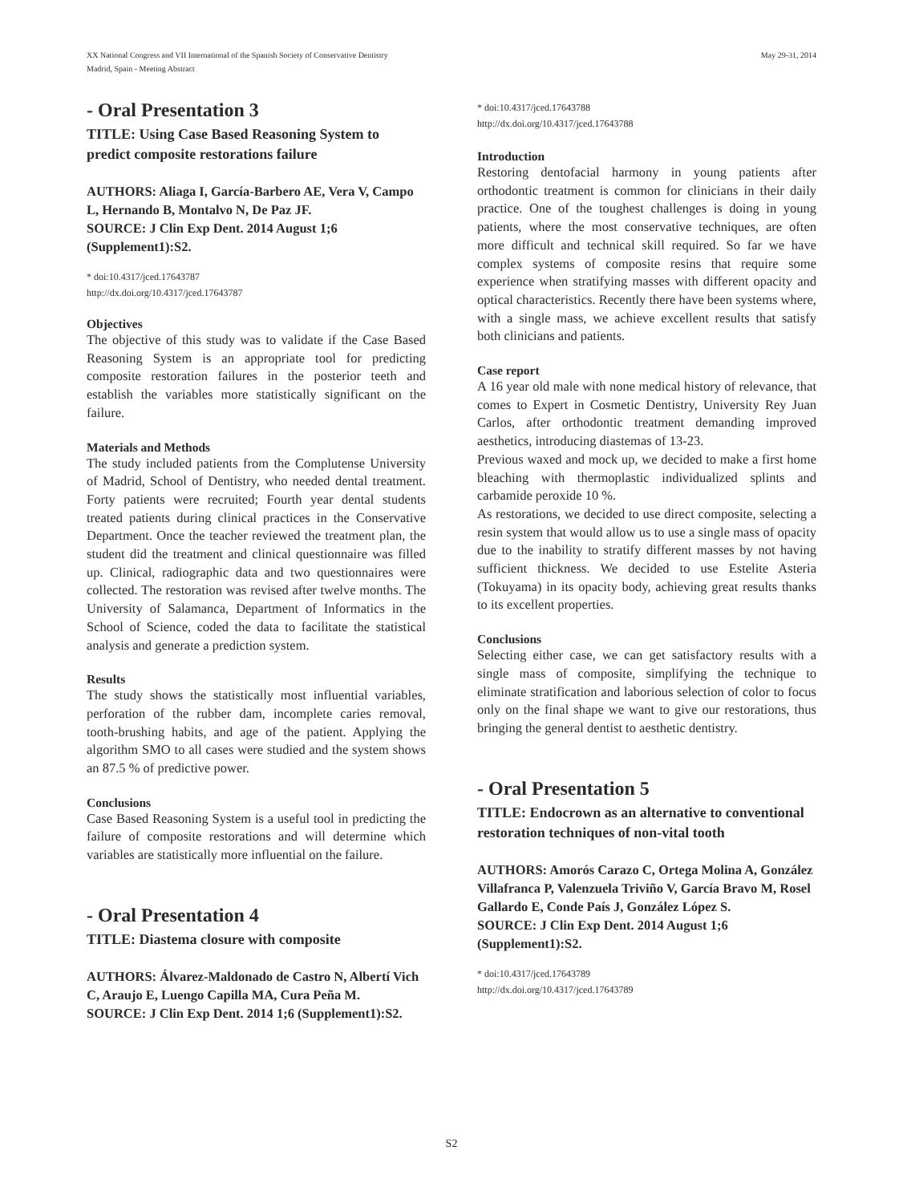XX National Congress and VII International of the Spanish Society of Conservative Dentistry
Madrid, Spain - Meeting Abstract
May 29-31, 2014
- Oral Presentation 3
TITLE: Using Case Based Reasoning System to predict composite restorations failure
AUTHORS: Aliaga I, García-Barbero AE, Vera V, Campo L, Hernando B, Montalvo N, De Paz JF.
SOURCE: J Clin Exp Dent. 2014 August 1;6 (Supplement1):S2.
* doi:10.4317/jced.17643787
http://dx.doi.org/10.4317/jced.17643787
Objectives
The objective of this study was to validate if the Case Based Reasoning System is an appropriate tool for predicting composite restoration failures in the posterior teeth and establish the variables more statistically significant on the failure.
Materials and Methods
The study included patients from the Complutense University of Madrid, School of Dentistry, who needed dental treatment. Forty patients were recruited; Fourth year dental students treated patients during clinical practices in the Conservative Department. Once the teacher reviewed the treatment plan, the student did the treatment and clinical questionnaire was filled up. Clinical, radiographic data and two questionnaires were collected. The restoration was revised after twelve months. The University of Salamanca, Department of Informatics in the School of Science, coded the data to facilitate the statistical analysis and generate a prediction system.
Results
The study shows the statistically most influential variables, perforation of the rubber dam, incomplete caries removal, tooth-brushing habits, and age of the patient. Applying the algorithm SMO to all cases were studied and the system shows an 87.5 % of predictive power.
Conclusions
Case Based Reasoning System is a useful tool in predicting the failure of composite restorations and will determine which variables are statistically more influential on the failure.
- Oral Presentation 4
TITLE: Diastema closure with composite
AUTHORS: Álvarez-Maldonado de Castro N, Albertí Vich C, Araujo E, Luengo Capilla MA, Cura Peña M.
SOURCE: J Clin Exp Dent. 2014 1;6 (Supplement1):S2.
* doi:10.4317/jced.17643788
http://dx.doi.org/10.4317/jced.17643788
Introduction
Restoring dentofacial harmony in young patients after orthodontic treatment is common for clinicians in their daily practice. One of the toughest challenges is doing in young patients, where the most conservative techniques, are often more difficult and technical skill required. So far we have complex systems of composite resins that require some experience when stratifying masses with different opacity and optical characteristics. Recently there have been systems where, with a single mass, we achieve excellent results that satisfy both clinicians and patients.
Case report
A 16 year old male with none medical history of relevance, that comes to Expert in Cosmetic Dentistry, University Rey Juan Carlos, after orthodontic treatment demanding improved aesthetics, introducing diastemas of 13-23.
Previous waxed and mock up, we decided to make a first home bleaching with thermoplastic individualized splints and carbamide peroxide 10 %.
As restorations, we decided to use direct composite, selecting a resin system that would allow us to use a single mass of opacity due to the inability to stratify different masses by not having sufficient thickness. We decided to use Estelite Asteria (Tokuyama) in its opacity body, achieving great results thanks to its excellent properties.
Conclusions
Selecting either case, we can get satisfactory results with a single mass of composite, simplifying the technique to eliminate stratification and laborious selection of color to focus only on the final shape we want to give our restorations, thus bringing the general dentist to aesthetic dentistry.
- Oral Presentation 5
TITLE: Endocrown as an alternative to conventional restoration techniques of non-vital tooth
AUTHORS: Amorós Carazo C, Ortega Molina A, González Villafranca P, Valenzuela Triviño V, García Bravo M, Rosel Gallardo E, Conde País J, González López S.
SOURCE: J Clin Exp Dent. 2014 August 1;6 (Supplement1):S2.
* doi:10.4317/jced.17643789
http://dx.doi.org/10.4317/jced.17643789
S2